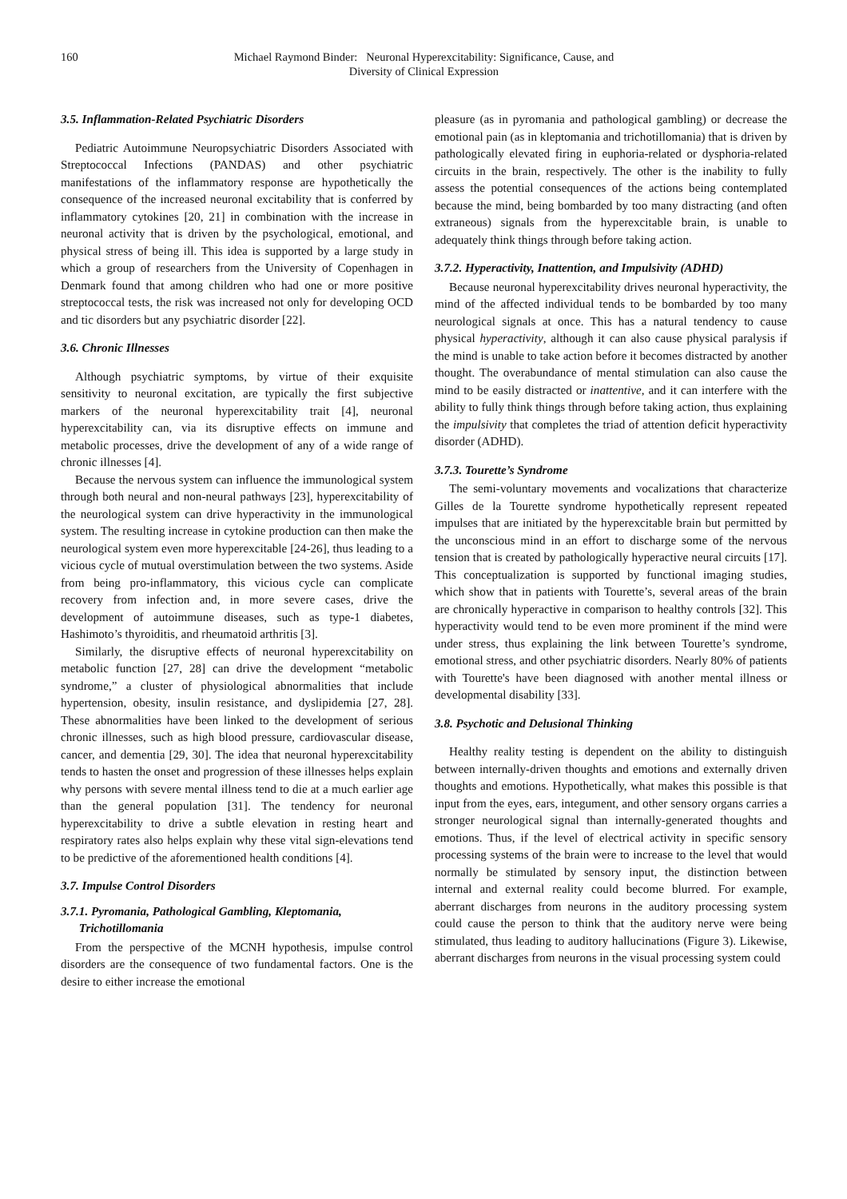160 Michael Raymond Binder: Neuronal Hyperexcitability: Significance, Cause, and
Diversity of Clinical Expression
3.5. Inflammation-Related Psychiatric Disorders
Pediatric Autoimmune Neuropsychiatric Disorders Associated with Streptococcal Infections (PANDAS) and other psychiatric manifestations of the inflammatory response are hypothetically the consequence of the increased neuronal excitability that is conferred by inflammatory cytokines [20, 21] in combination with the increase in neuronal activity that is driven by the psychological, emotional, and physical stress of being ill. This idea is supported by a large study in which a group of researchers from the University of Copenhagen in Denmark found that among children who had one or more positive streptococcal tests, the risk was increased not only for developing OCD and tic disorders but any psychiatric disorder [22].
3.6. Chronic Illnesses
Although psychiatric symptoms, by virtue of their exquisite sensitivity to neuronal excitation, are typically the first subjective markers of the neuronal hyperexcitability trait [4], neuronal hyperexcitability can, via its disruptive effects on immune and metabolic processes, drive the development of any of a wide range of chronic illnesses [4].
Because the nervous system can influence the immunological system through both neural and non-neural pathways [23], hyperexcitability of the neurological system can drive hyperactivity in the immunological system. The resulting increase in cytokine production can then make the neurological system even more hyperexcitable [24-26], thus leading to a vicious cycle of mutual overstimulation between the two systems. Aside from being pro-inflammatory, this vicious cycle can complicate recovery from infection and, in more severe cases, drive the development of autoimmune diseases, such as type-1 diabetes, Hashimoto’s thyroiditis, and rheumatoid arthritis [3].
Similarly, the disruptive effects of neuronal hyperexcitability on metabolic function [27, 28] can drive the development “metabolic syndrome,” a cluster of physiological abnormalities that include hypertension, obesity, insulin resistance, and dyslipidemia [27, 28]. These abnormalities have been linked to the development of serious chronic illnesses, such as high blood pressure, cardiovascular disease, cancer, and dementia [29, 30]. The idea that neuronal hyperexcitability tends to hasten the onset and progression of these illnesses helps explain why persons with severe mental illness tend to die at a much earlier age than the general population [31]. The tendency for neuronal hyperexcitability to drive a subtle elevation in resting heart and respiratory rates also helps explain why these vital sign-elevations tend to be predictive of the aforementioned health conditions [4].
3.7. Impulse Control Disorders
3.7.1. Pyromania, Pathological Gambling, Kleptomania,
Trichotillomania
From the perspective of the MCNH hypothesis, impulse control disorders are the consequence of two fundamental factors. One is the desire to either increase the emotional
pleasure (as in pyromania and pathological gambling) or decrease the emotional pain (as in kleptomania and trichotillomania) that is driven by pathologically elevated firing in euphoria-related or dysphoria-related circuits in the brain, respectively. The other is the inability to fully assess the potential consequences of the actions being contemplated because the mind, being bombarded by too many distracting (and often extraneous) signals from the hyperexcitable brain, is unable to adequately think things through before taking action.
3.7.2. Hyperactivity, Inattention, and Impulsivity (ADHD)
Because neuronal hyperexcitability drives neuronal hyperactivity, the mind of the affected individual tends to be bombarded by too many neurological signals at once. This has a natural tendency to cause physical hyperactivity, although it can also cause physical paralysis if the mind is unable to take action before it becomes distracted by another thought. The overabundance of mental stimulation can also cause the mind to be easily distracted or inattentive, and it can interfere with the ability to fully think things through before taking action, thus explaining the impulsivity that completes the triad of attention deficit hyperactivity disorder (ADHD).
3.7.3. Tourette’s Syndrome
The semi-voluntary movements and vocalizations that characterize Gilles de la Tourette syndrome hypothetically represent repeated impulses that are initiated by the hyperexcitable brain but permitted by the unconscious mind in an effort to discharge some of the nervous tension that is created by pathologically hyperactive neural circuits [17]. This conceptualization is supported by functional imaging studies, which show that in patients with Tourette’s, several areas of the brain are chronically hyperactive in comparison to healthy controls [32]. This hyperactivity would tend to be even more prominent if the mind were under stress, thus explaining the link between Tourette’s syndrome, emotional stress, and other psychiatric disorders. Nearly 80% of patients with Tourette's have been diagnosed with another mental illness or developmental disability [33].
3.8. Psychotic and Delusional Thinking
Healthy reality testing is dependent on the ability to distinguish between internally-driven thoughts and emotions and externally driven thoughts and emotions. Hypothetically, what makes this possible is that input from the eyes, ears, integument, and other sensory organs carries a stronger neurological signal than internally-generated thoughts and emotions. Thus, if the level of electrical activity in specific sensory processing systems of the brain were to increase to the level that would normally be stimulated by sensory input, the distinction between internal and external reality could become blurred. For example, aberrant discharges from neurons in the auditory processing system could cause the person to think that the auditory nerve were being stimulated, thus leading to auditory hallucinations (Figure 3). Likewise, aberrant discharges from neurons in the visual processing system could